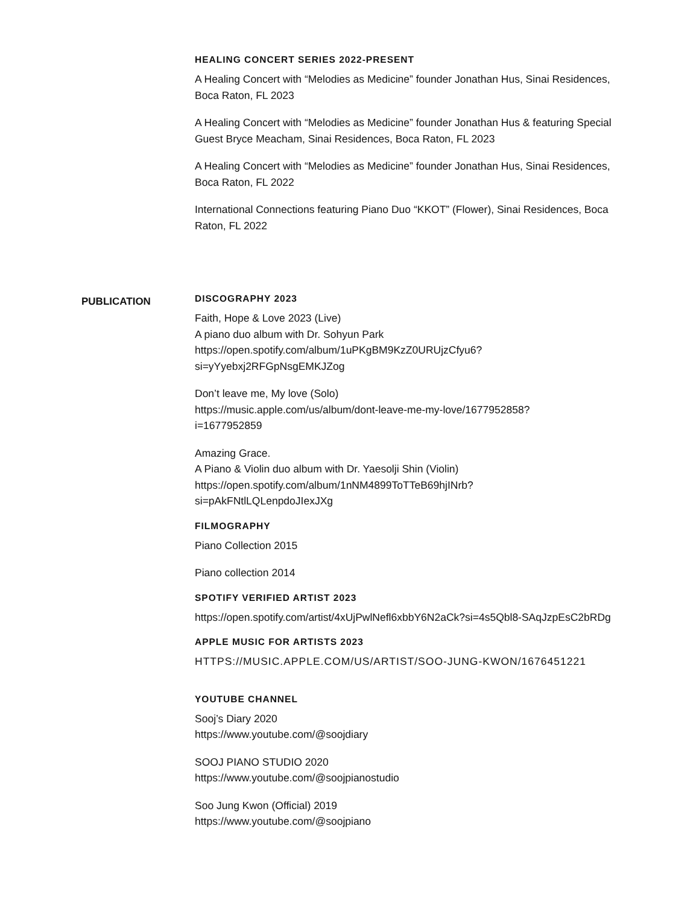HEALING CONCERT SERIES 2022-PRESENT
A Healing Concert with “Melodies as Medicine” founder Jonathan Hus, Sinai Residences, Boca Raton, FL 2023
A Healing Concert with “Melodies as Medicine” founder Jonathan Hus & featuring Special Guest Bryce Meacham, Sinai Residences, Boca Raton, FL 2023
A Healing Concert with “Melodies as Medicine” founder Jonathan Hus, Sinai Residences, Boca Raton, FL 2022
International Connections featuring Piano Duo “KKOT” (Flower), Sinai Residences, Boca Raton, FL 2022
PUBLICATION
DISCOGRAPHY 2023
Faith, Hope & Love 2023 (Live)
A piano duo album with Dr. Sohyun Park
https://open.spotify.com/album/1uPKgBM9KzZ0URUjzCfyu6?
si=yYyebxj2RFGpNsgEMKJZog
Don’t leave me, My love (Solo)
https://music.apple.com/us/album/dont-leave-me-my-love/1677952858?
i=1677952859
Amazing Grace.
A Piano & Violin duo album with Dr. Yaesolji Shin (Violin)
https://open.spotify.com/album/1nNM4899ToTTeB69hjINrb?
si=pAkFNtlLQLenpdoJIexJXg
FILMOGRAPHY
Piano Collection 2015
Piano collection 2014
SPOTIFY VERIFIED ARTIST 2023
https://open.spotify.com/artist/4xUjPwlNefl6xbbY6N2aCk?si=4s5Qbl8-SAqJzpEsC2bRDg
APPLE MUSIC FOR ARTISTS 2023
HTTPS://MUSIC.APPLE.COM/US/ARTIST/SOO-JUNG-KWON/1676451221
YOUTUBE CHANNEL
Sooj’s Diary 2020
https://www.youtube.com/@soojdiary
SOOJ PIANO STUDIO 2020
https://www.youtube.com/@soojpianostudio
Soo Jung Kwon (Official) 2019
https://www.youtube.com/@soojpiano